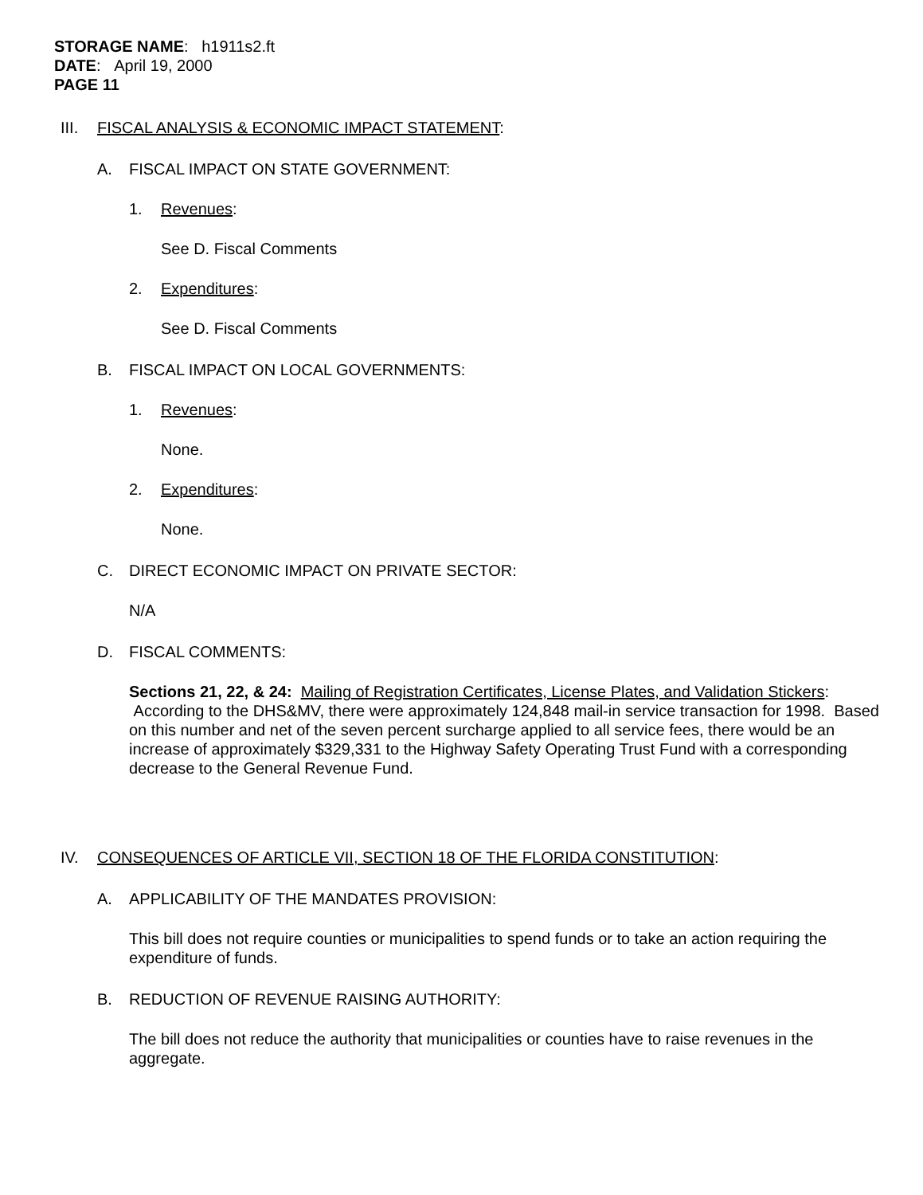STORAGE NAME: h1911s2.ft
DATE: April 19, 2000
PAGE 11
III. FISCAL ANALYSIS & ECONOMIC IMPACT STATEMENT:
A. FISCAL IMPACT ON STATE GOVERNMENT:
1. Revenues:
See D. Fiscal Comments
2. Expenditures:
See D. Fiscal Comments
B. FISCAL IMPACT ON LOCAL GOVERNMENTS:
1. Revenues:
None.
2. Expenditures:
None.
C. DIRECT ECONOMIC IMPACT ON PRIVATE SECTOR:
N/A
D. FISCAL COMMENTS:
Sections 21, 22, & 24: Mailing of Registration Certificates, License Plates, and Validation Stickers: According to the DHS&MV, there were approximately 124,848 mail-in service transaction for 1998. Based on this number and net of the seven percent surcharge applied to all service fees, there would be an increase of approximately $329,331 to the Highway Safety Operating Trust Fund with a corresponding decrease to the General Revenue Fund.
IV. CONSEQUENCES OF ARTICLE VII, SECTION 18 OF THE FLORIDA CONSTITUTION:
A. APPLICABILITY OF THE MANDATES PROVISION:
This bill does not require counties or municipalities to spend funds or to take an action requiring the expenditure of funds.
B. REDUCTION OF REVENUE RAISING AUTHORITY:
The bill does not reduce the authority that municipalities or counties have to raise revenues in the aggregate.